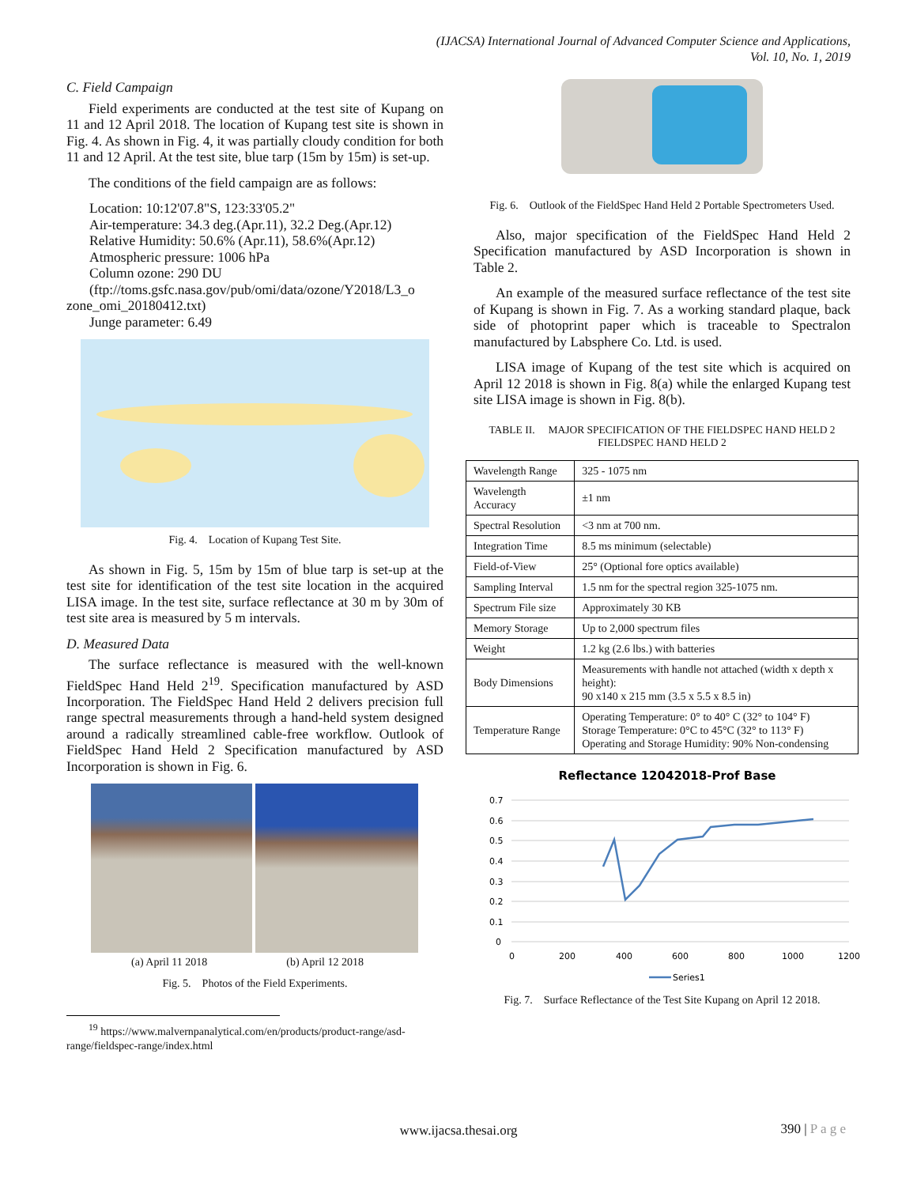(IJACSA) International Journal of Advanced Computer Science and Applications,
Vol. 10, No. 1, 2019
C. Field Campaign
Field experiments are conducted at the test site of Kupang on 11 and 12 April 2018. The location of Kupang test site is shown in Fig. 4. As shown in Fig. 4, it was partially cloudy condition for both 11 and 12 April. At the test site, blue tarp (15m by 15m) is set-up.
The conditions of the field campaign are as follows:
Location: 10:12'07.8"S, 123:33'05.2"
Air-temperature: 34.3 deg.(Apr.11), 32.2 Deg.(Apr.12)
Relative Humidity: 50.6% (Apr.11), 58.6%(Apr.12)
Atmospheric pressure: 1006 hPa
Column ozone: 290 DU
(ftp://toms.gsfc.nasa.gov/pub/omi/data/ozone/Y2018/L3_o
zone_omi_20180412.txt)
Junge parameter: 6.49
Fig. 4. Location of Kupang Test Site.
As shown in Fig. 5, 15m by 15m of blue tarp is set-up at the test site for identification of the test site location in the acquired LISA image. In the test site, surface reflectance at 30 m by 30m of test site area is measured by 5 m intervals.
D. Measured Data
The surface reflectance is measured with the well-known FieldSpec Hand Held 2<sup>19</sup>. Specification manufactured by ASD Incorporation. The FieldSpec Hand Held 2 delivers precision full range spectral measurements through a hand-held system designed around a radically streamlined cable-free workflow. Outlook of FieldSpec Hand Held 2 Specification manufactured by ASD Incorporation is shown in Fig. 6.
(a) April 11 2018 (b) April 12 2018
Fig. 5. Photos of the Field Experiments.
<sup>19</sup> https://www.malvernpanalytical.com/en/products/product-range/asd-range/fieldspec-range/index.html
Fig. 6. Outlook of the FieldSpec Hand Held 2 Portable Spectrometers Used.
Also, major specification of the FieldSpec Hand Held 2 Specification manufactured by ASD Incorporation is shown in Table 2.
An example of the measured surface reflectance of the test site of Kupang is shown in Fig. 7. As a working standard plaque, back side of photoprint paper which is traceable to Spectralon manufactured by Labsphere Co. Ltd. is used.
LISA image of Kupang of the test site which is acquired on April 12 2018 is shown in Fig. 8(a) while the enlarged Kupang test site LISA image is shown in Fig. 8(b).
TABLE II. MAJOR SPECIFICATION OF THE FIELDSPEC HAND HELD 2
FIELDSPEC HAND HELD 2
| Wavelength Range | 325 - 1075 nm |
| Wavelength Accuracy | ±1 nm |
| Spectral Resolution | <3 nm at 700 nm. |
| Integration Time | 8.5 ms minimum (selectable) |
| Field-of-View | 25° (Optional fore optics available) |
| Sampling Interval | 1.5 nm for the spectral region 325-1075 nm. |
| Spectrum File size | Approximately 30 KB |
| Memory Storage | Up to 2,000 spectrum files |
| Weight | 1.2 kg (2.6 lbs.) with batteries |
| Body Dimensions | Measurements with handle not attached (width x depth x height): 90 x140 x 215 mm (3.5 x 5.5 x 8.5 in) |
| Temperature Range | Operating Temperature: 0° to 40° C (32° to 104° F) Storage Temperature: 0°C to 45°C (32° to 113° F) Operating and Storage Humidity: 90% Non-condensing |
Reflectance 12042018-Prof Base
0.7
0.6
0.5
0.4
0.3
0.2
0.1
0
0
200
400
600
800
1000
1200
Series1
Fig. 7. Surface Reflectance of the Test Site Kupang on April 12 2018.
390 | P a g e www.ijacsa.thesai.org